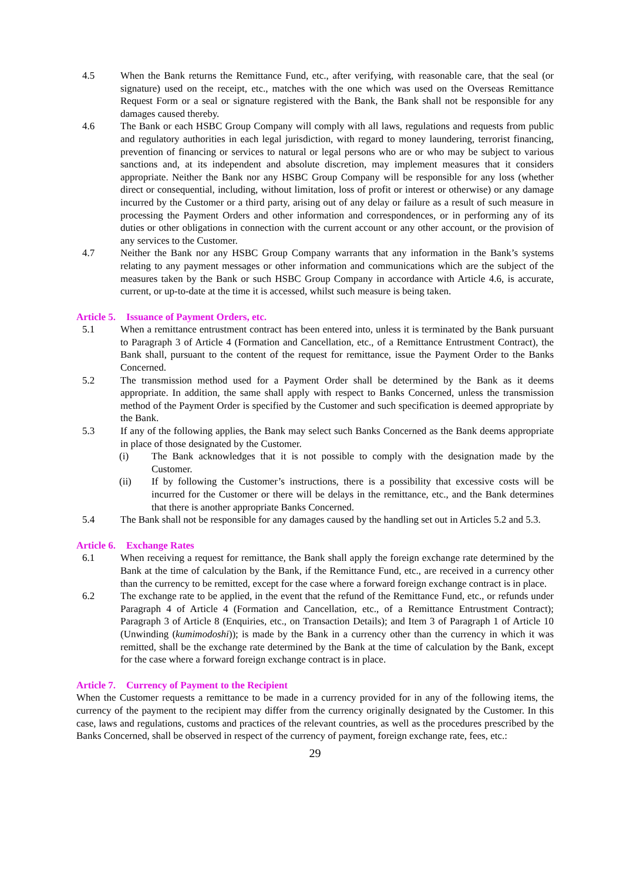4.5 When the Bank returns the Remittance Fund, etc., after verifying, with reasonable care, that the seal (or signature) used on the receipt, etc., matches with the one which was used on the Overseas Remittance Request Form or a seal or signature registered with the Bank, the Bank shall not be responsible for any damages caused thereby.
4.6 The Bank or each HSBC Group Company will comply with all laws, regulations and requests from public and regulatory authorities in each legal jurisdiction, with regard to money laundering, terrorist financing, prevention of financing or services to natural or legal persons who are or who may be subject to various sanctions and, at its independent and absolute discretion, may implement measures that it considers appropriate. Neither the Bank nor any HSBC Group Company will be responsible for any loss (whether direct or consequential, including, without limitation, loss of profit or interest or otherwise) or any damage incurred by the Customer or a third party, arising out of any delay or failure as a result of such measure in processing the Payment Orders and other information and correspondences, or in performing any of its duties or other obligations in connection with the current account or any other account, or the provision of any services to the Customer.
4.7 Neither the Bank nor any HSBC Group Company warrants that any information in the Bank’s systems relating to any payment messages or other information and communications which are the subject of the measures taken by the Bank or such HSBC Group Company in accordance with Article 4.6, is accurate, current, or up-to-date at the time it is accessed, whilst such measure is being taken.
Article 5. Issuance of Payment Orders, etc.
5.1 When a remittance entrustment contract has been entered into, unless it is terminated by the Bank pursuant to Paragraph 3 of Article 4 (Formation and Cancellation, etc., of a Remittance Entrustment Contract), the Bank shall, pursuant to the content of the request for remittance, issue the Payment Order to the Banks Concerned.
5.2 The transmission method used for a Payment Order shall be determined by the Bank as it deems appropriate. In addition, the same shall apply with respect to Banks Concerned, unless the transmission method of the Payment Order is specified by the Customer and such specification is deemed appropriate by the Bank.
5.3 If any of the following applies, the Bank may select such Banks Concerned as the Bank deems appropriate in place of those designated by the Customer.
(i) The Bank acknowledges that it is not possible to comply with the designation made by the Customer.
(ii) If by following the Customer’s instructions, there is a possibility that excessive costs will be incurred for the Customer or there will be delays in the remittance, etc., and the Bank determines that there is another appropriate Banks Concerned.
5.4 The Bank shall not be responsible for any damages caused by the handling set out in Articles 5.2 and 5.3.
Article 6. Exchange Rates
6.1 When receiving a request for remittance, the Bank shall apply the foreign exchange rate determined by the Bank at the time of calculation by the Bank, if the Remittance Fund, etc., are received in a currency other than the currency to be remitted, except for the case where a forward foreign exchange contract is in place.
6.2 The exchange rate to be applied, in the event that the refund of the Remittance Fund, etc., or refunds under Paragraph 4 of Article 4 (Formation and Cancellation, etc., of a Remittance Entrustment Contract); Paragraph 3 of Article 8 (Enquiries, etc., on Transaction Details); and Item 3 of Paragraph 1 of Article 10 (Unwinding (kumimodoshi)); is made by the Bank in a currency other than the currency in which it was remitted, shall be the exchange rate determined by the Bank at the time of calculation by the Bank, except for the case where a forward foreign exchange contract is in place.
Article 7. Currency of Payment to the Recipient
When the Customer requests a remittance to be made in a currency provided for in any of the following items, the currency of the payment to the recipient may differ from the currency originally designated by the Customer. In this case, laws and regulations, customs and practices of the relevant countries, as well as the procedures prescribed by the Banks Concerned, shall be observed in respect of the currency of payment, foreign exchange rate, fees, etc.:
29